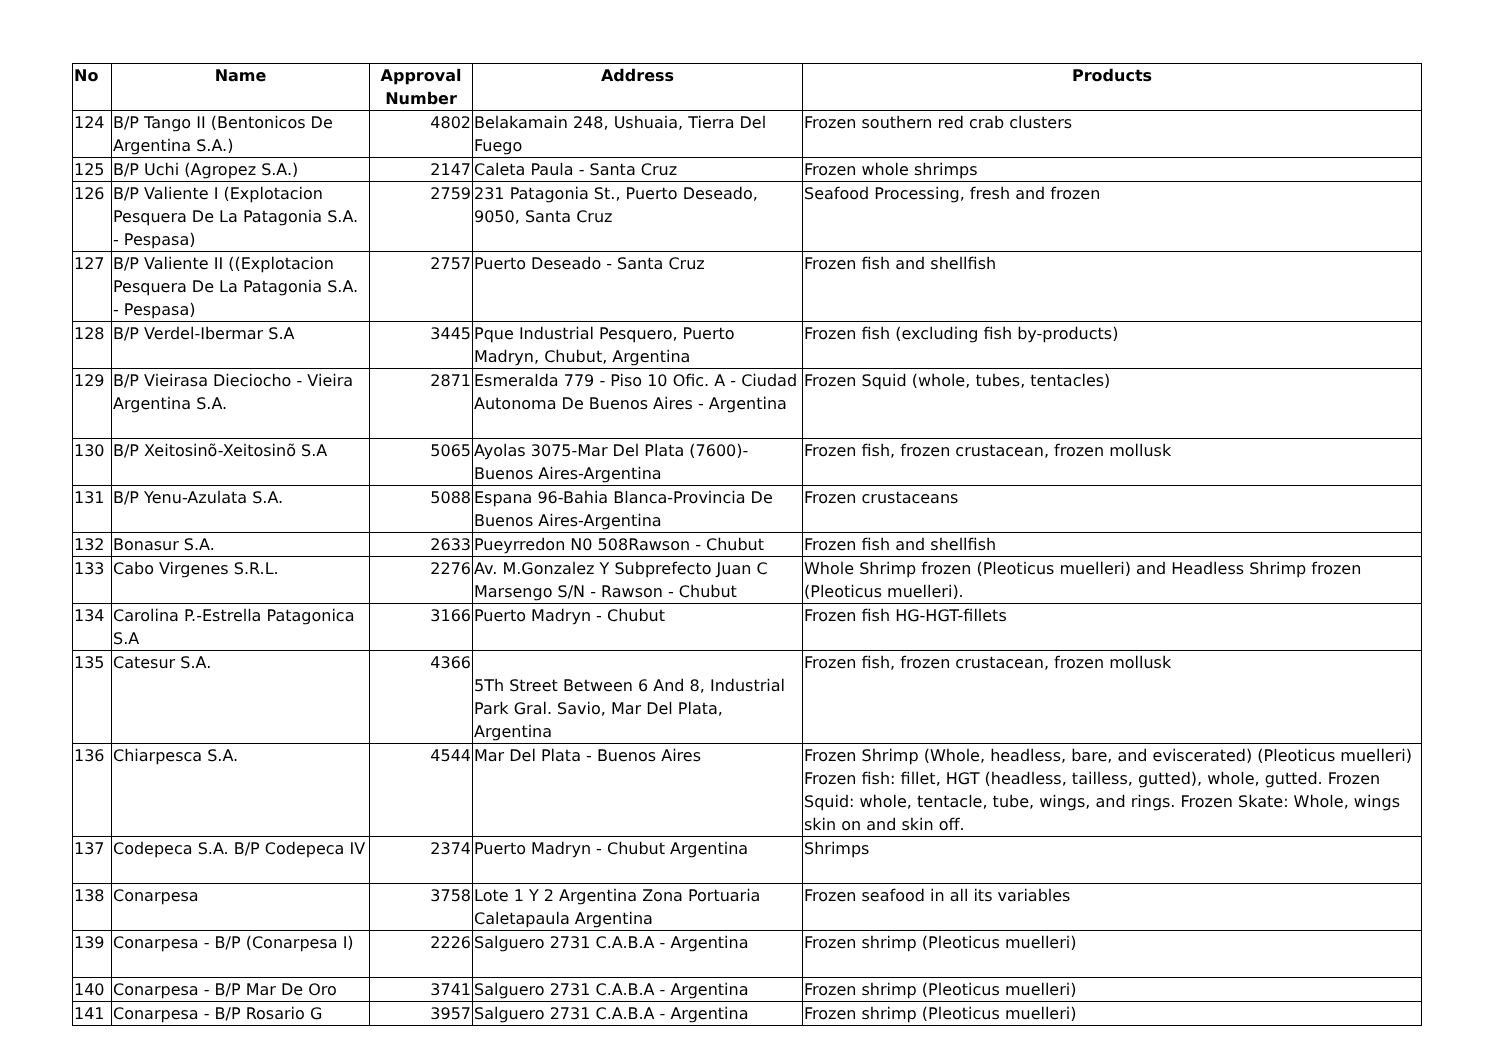| No | Name | Approval Number | Address | Products |
| --- | --- | --- | --- | --- |
| 124 | B/P Tango II (Bentonicos De Argentina S.A.) | 4802 | Belakamain 248, Ushuaia, Tierra Del Fuego | Frozen southern red crab clusters |
| 125 | B/P Uchi (Agropez S.A.) | 2147 | Caleta Paula - Santa Cruz | Frozen whole shrimps |
| 126 | B/P Valiente I (Explotacion Pesquera De La Patagonia S.A. - Pespasa) | 2759 | 231 Patagonia St., Puerto Deseado, 9050, Santa Cruz | Seafood Processing, fresh and frozen |
| 127 | B/P Valiente II ((Explotacion Pesquera De La Patagonia S.A. - Pespasa) | 2757 | Puerto Deseado - Santa Cruz | Frozen fish and shellfish |
| 128 | B/P Verdel-Ibermar S.A | 3445 | Pque Industrial Pesquero, Puerto Madryn, Chubut, Argentina | Frozen fish (excluding fish by-products) |
| 129 | B/P Vieirasa Dieciocho - Vieira Argentina S.A. | 2871 | Esmeralda 779 - Piso 10 Ofic. A - Ciudad Autonoma De Buenos Aires - Argentina | Frozen Squid (whole, tubes, tentacles) |
| 130 | B/P Xeitosinõ-Xeitosinõ S.A | 5065 | Ayolas 3075-Mar Del Plata (7600)-Buenos Aires-Argentina | Frozen fish, frozen crustacean, frozen mollusk |
| 131 | B/P Yenu-Azulata S.A. | 5088 | Espana 96-Bahia Blanca-Provincia De Buenos Aires-Argentina | Frozen crustaceans |
| 132 | Bonasur S.A. | 2633 | Pueyrredon N0 508Rawson - Chubut | Frozen fish and shellfish |
| 133 | Cabo Virgenes S.R.L. | 2276 | Av. M.Gonzalez Y Subprefecto Juan C Marsengo S/N - Rawson - Chubut | Whole Shrimp frozen (Pleoticus muelleri) and Headless Shrimp frozen (Pleoticus muelleri). |
| 134 | Carolina P.-Estrella Patagonica S.A | 3166 | Puerto Madryn - Chubut | Frozen fish HG-HGT-fillets |
| 135 | Catesur S.A. | 4366 | 5Th Street Between 6 And 8, Industrial Park Gral. Savio, Mar Del Plata, Argentina | Frozen fish, frozen crustacean, frozen mollusk |
| 136 | Chiarpesca S.A. | 4544 | Mar Del Plata - Buenos Aires | Frozen Shrimp (Whole, headless, bare, and eviscerated) (Pleoticus muelleri) Frozen fish: fillet, HGT (headless, tailless, gutted), whole, gutted. Frozen Squid: whole, tentacle, tube, wings, and rings. Frozen Skate: Whole, wings skin on and skin off. |
| 137 | Codepeca S.A. B/P Codepeca IV | 2374 | Puerto Madryn - Chubut Argentina | Shrimps |
| 138 | Conarpesa | 3758 | Lote 1 Y 2 Argentina Zona Portuaria Caletapaula Argentina | Frozen seafood in all its variables |
| 139 | Conarpesa - B/P (Conarpesa I) | 2226 | Salguero 2731 C.A.B.A - Argentina | Frozen shrimp (Pleoticus muelleri) |
| 140 | Conarpesa - B/P Mar De Oro | 3741 | Salguero 2731 C.A.B.A - Argentina | Frozen shrimp (Pleoticus muelleri) |
| 141 | Conarpesa - B/P Rosario G | 3957 | Salguero 2731 C.A.B.A - Argentina | Frozen shrimp (Pleoticus muelleri) |